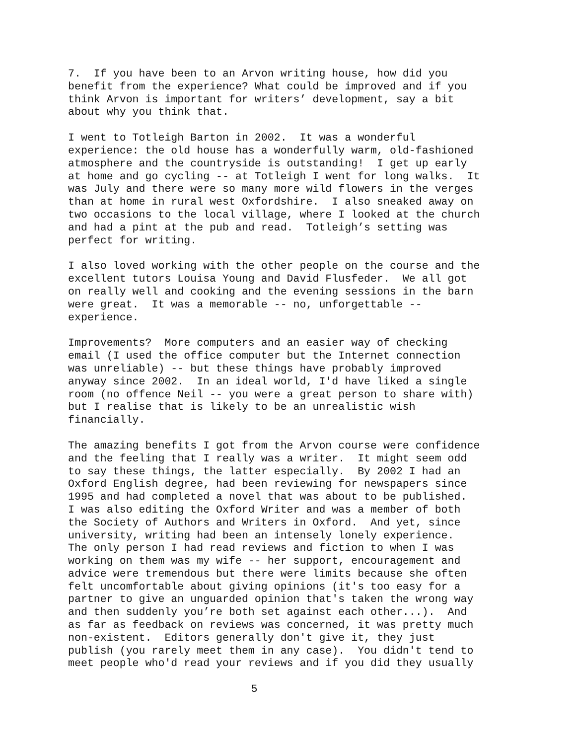7. If you have been to an Arvon writing house, how did you benefit from the experience? What could be improved and if you think Arvon is important for writers’ development, say a bit about why you think that.
I went to Totleigh Barton in 2002. It was a wonderful experience: the old house has a wonderfully warm, old-fashioned atmosphere and the countryside is outstanding! I get up early at home and go cycling -- at Totleigh I went for long walks. It was July and there were so many more wild flowers in the verges than at home in rural west Oxfordshire. I also sneaked away on two occasions to the local village, where I looked at the church and had a pint at the pub and read. Totleigh’s setting was perfect for writing.
I also loved working with the other people on the course and the excellent tutors Louisa Young and David Flusfeder. We all got on really well and cooking and the evening sessions in the barn were great. It was a memorable -- no, unforgettable -- experience.
Improvements? More computers and an easier way of checking email (I used the office computer but the Internet connection was unreliable) -- but these things have probably improved anyway since 2002. In an ideal world, I'd have liked a single room (no offence Neil -- you were a great person to share with) but I realise that is likely to be an unrealistic wish financially.
The amazing benefits I got from the Arvon course were confidence and the feeling that I really was a writer. It might seem odd to say these things, the latter especially. By 2002 I had an Oxford English degree, had been reviewing for newspapers since 1995 and had completed a novel that was about to be published. I was also editing the Oxford Writer and was a member of both the Society of Authors and Writers in Oxford. And yet, since university, writing had been an intensely lonely experience. The only person I had read reviews and fiction to when I was working on them was my wife -- her support, encouragement and advice were tremendous but there were limits because she often felt uncomfortable about giving opinions (it's too easy for a partner to give an unguarded opinion that's taken the wrong way and then suddenly you’re both set against each other...). And as far as feedback on reviews was concerned, it was pretty much non-existent. Editors generally don't give it, they just publish (you rarely meet them in any case). You didn't tend to meet people who'd read your reviews and if you did they usually
5